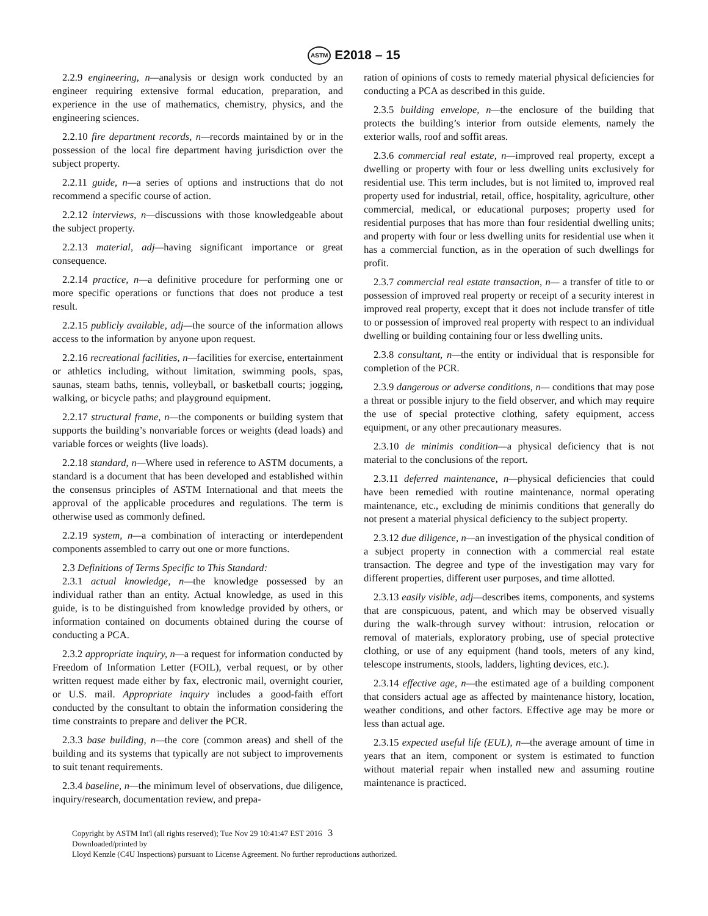ASTM E2018 – 15
2.2.9 engineering, n—analysis or design work conducted by an engineer requiring extensive formal education, preparation, and experience in the use of mathematics, chemistry, physics, and the engineering sciences.
2.2.10 fire department records, n—records maintained by or in the possession of the local fire department having jurisdiction over the subject property.
2.2.11 guide, n—a series of options and instructions that do not recommend a specific course of action.
2.2.12 interviews, n—discussions with those knowledgeable about the subject property.
2.2.13 material, adj—having significant importance or great consequence.
2.2.14 practice, n—a definitive procedure for performing one or more specific operations or functions that does not produce a test result.
2.2.15 publicly available, adj—the source of the information allows access to the information by anyone upon request.
2.2.16 recreational facilities, n—facilities for exercise, entertainment or athletics including, without limitation, swimming pools, spas, saunas, steam baths, tennis, volleyball, or basketball courts; jogging, walking, or bicycle paths; and playground equipment.
2.2.17 structural frame, n—the components or building system that supports the building’s nonvariable forces or weights (dead loads) and variable forces or weights (live loads).
2.2.18 standard, n—Where used in reference to ASTM documents, a standard is a document that has been developed and established within the consensus principles of ASTM International and that meets the approval of the applicable procedures and regulations. The term is otherwise used as commonly defined.
2.2.19 system, n—a combination of interacting or interdependent components assembled to carry out one or more functions.
2.3 Definitions of Terms Specific to This Standard:
2.3.1 actual knowledge, n—the knowledge possessed by an individual rather than an entity. Actual knowledge, as used in this guide, is to be distinguished from knowledge provided by others, or information contained on documents obtained during the course of conducting a PCA.
2.3.2 appropriate inquiry, n—a request for information conducted by Freedom of Information Letter (FOIL), verbal request, or by other written request made either by fax, electronic mail, overnight courier, or U.S. mail. Appropriate inquiry includes a good-faith effort conducted by the consultant to obtain the information considering the time constraints to prepare and deliver the PCR.
2.3.3 base building, n—the core (common areas) and shell of the building and its systems that typically are not subject to improvements to suit tenant requirements.
2.3.4 baseline, n—the minimum level of observations, due diligence, inquiry/research, documentation review, and prepa-
ration of opinions of costs to remedy material physical deficiencies for conducting a PCA as described in this guide.
2.3.5 building envelope, n—the enclosure of the building that protects the building’s interior from outside elements, namely the exterior walls, roof and soffit areas.
2.3.6 commercial real estate, n—improved real property, except a dwelling or property with four or less dwelling units exclusively for residential use. This term includes, but is not limited to, improved real property used for industrial, retail, office, hospitality, agriculture, other commercial, medical, or educational purposes; property used for residential purposes that has more than four residential dwelling units; and property with four or less dwelling units for residential use when it has a commercial function, as in the operation of such dwellings for profit.
2.3.7 commercial real estate transaction, n— a transfer of title to or possession of improved real property or receipt of a security interest in improved real property, except that it does not include transfer of title to or possession of improved real property with respect to an individual dwelling or building containing four or less dwelling units.
2.3.8 consultant, n—the entity or individual that is responsible for completion of the PCR.
2.3.9 dangerous or adverse conditions, n— conditions that may pose a threat or possible injury to the field observer, and which may require the use of special protective clothing, safety equipment, access equipment, or any other precautionary measures.
2.3.10 de minimis condition—a physical deficiency that is not material to the conclusions of the report.
2.3.11 deferred maintenance, n—physical deficiencies that could have been remedied with routine maintenance, normal operating maintenance, etc., excluding de minimis conditions that generally do not present a material physical deficiency to the subject property.
2.3.12 due diligence, n—an investigation of the physical condition of a subject property in connection with a commercial real estate transaction. The degree and type of the investigation may vary for different properties, different user purposes, and time allotted.
2.3.13 easily visible, adj—describes items, components, and systems that are conspicuous, patent, and which may be observed visually during the walk-through survey without: intrusion, relocation or removal of materials, exploratory probing, use of special protective clothing, or use of any equipment (hand tools, meters of any kind, telescope instruments, stools, ladders, lighting devices, etc.).
2.3.14 effective age, n—the estimated age of a building component that considers actual age as affected by maintenance history, location, weather conditions, and other factors. Effective age may be more or less than actual age.
2.3.15 expected useful life (EUL), n—the average amount of time in years that an item, component or system is estimated to function without material repair when installed new and assuming routine maintenance is practiced.
Copyright by ASTM Int'l (all rights reserved); Tue Nov 29 10:41:47 EST 2016 3
Downloaded/printed by
Lloyd Kenzle (C4U Inspections) pursuant to License Agreement. No further reproductions authorized.